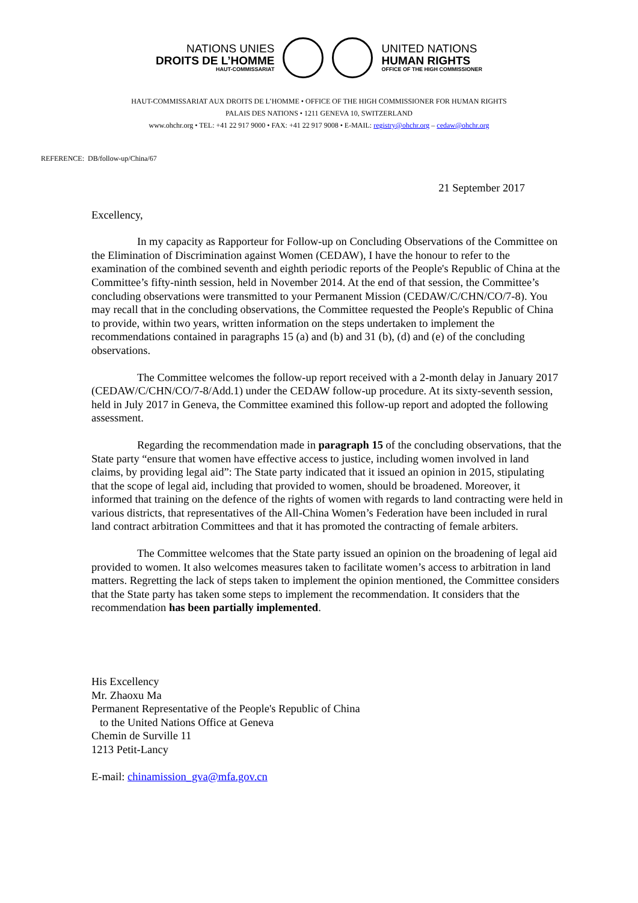NATIONS UNIES
DROITS DE L’HOMME
HAUT-COMMISSARIAT
UNITED NATIONS
HUMAN RIGHTS
OFFICE OF THE HIGH COMMISSIONER
HAUT-COMMISSARIAT AUX DROITS DE L’HOMME • OFFICE OF THE HIGH COMMISSIONER FOR HUMAN RIGHTS
PALAIS DES NATIONS • 1211 GENEVA 10, SWITZERLAND
www.ohchr.org • TEL: +41 22 917 9000 • FAX: +41 22 917 9008 • E-MAIL: registry@ohchr.org – cedaw@ohchr.org
REFERENCE: DB/follow-up/China/67
21 September 2017
Excellency,
In my capacity as Rapporteur for Follow-up on Concluding Observations of the Committee on the Elimination of Discrimination against Women (CEDAW), I have the honour to refer to the examination of the combined seventh and eighth periodic reports of the People's Republic of China at the Committee’s fifty-ninth session, held in November 2014. At the end of that session, the Committee’s concluding observations were transmitted to your Permanent Mission (CEDAW/C/CHN/CO/7-8). You may recall that in the concluding observations, the Committee requested the People's Republic of China to provide, within two years, written information on the steps undertaken to implement the recommendations contained in paragraphs 15 (a) and (b) and 31 (b), (d) and (e) of the concluding observations.
The Committee welcomes the follow-up report received with a 2-month delay in January 2017 (CEDAW/C/CHN/CO/7-8/Add.1) under the CEDAW follow-up procedure. At its sixty-seventh session, held in July 2017 in Geneva, the Committee examined this follow-up report and adopted the following assessment.
Regarding the recommendation made in paragraph 15 of the concluding observations, that the State party “ensure that women have effective access to justice, including women involved in land claims, by providing legal aid”: The State party indicated that it issued an opinion in 2015, stipulating that the scope of legal aid, including that provided to women, should be broadened. Moreover, it informed that training on the defence of the rights of women with regards to land contracting were held in various districts, that representatives of the All-China Women’s Federation have been included in rural land contract arbitration Committees and that it has promoted the contracting of female arbiters.
The Committee welcomes that the State party issued an opinion on the broadening of legal aid provided to women. It also welcomes measures taken to facilitate women’s access to arbitration in land matters. Regretting the lack of steps taken to implement the opinion mentioned, the Committee considers that the State party has taken some steps to implement the recommendation. It considers that the recommendation has been partially implemented.
His Excellency
Mr. Zhaoxu Ma
Permanent Representative of the People's Republic of China
to the United Nations Office at Geneva
Chemin de Surville 11
1213 Petit-Lancy
E-mail: chinamission_gva@mfa.gov.cn